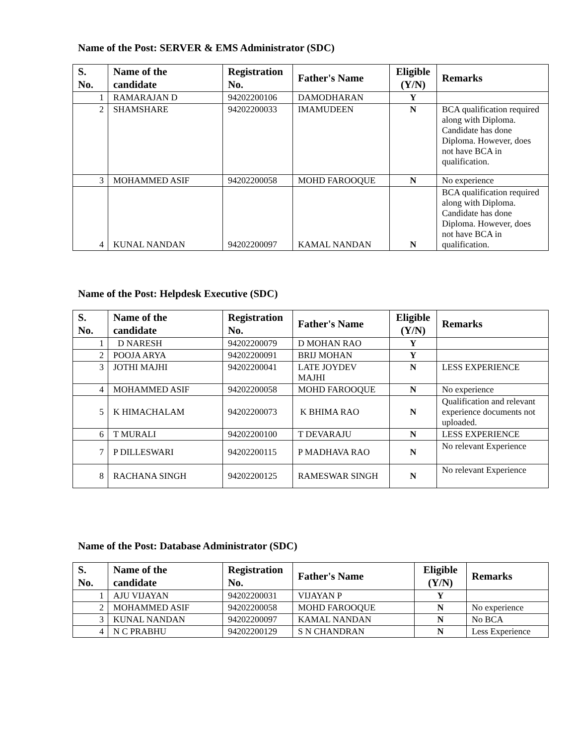Name of the Post: SERVER & EMS Administrator (SDC)
| S. No. | Name of the candidate | Registration No. | Father's Name | Eligible (Y/N) | Remarks |
| --- | --- | --- | --- | --- | --- |
| 1 | RAMARAJAN D | 94202200106 | DAMODHARAN | Y | |
| 2 | SHAMSHARE | 94202200033 | IMAMUDEEN | N | BCA qualification required along with Diploma. Candidate has done Diploma. However, does not have BCA in qualification. |
| 3 | MOHAMMED ASIF | 94202200058 | MOHD FAROOQUE | N | No experience |
| 4 | KUNAL NANDAN | 94202200097 | KAMAL NANDAN | N | BCA qualification required along with Diploma. Candidate has done Diploma. However, does not have BCA in qualification. |
Name of the Post: Helpdesk Executive (SDC)
| S. No. | Name of the candidate | Registration No. | Father's Name | Eligible (Y/N) | Remarks |
| --- | --- | --- | --- | --- | --- |
| 1 | D NARESH | 94202200079 | D MOHAN RAO | Y | |
| 2 | POOJA ARYA | 94202200091 | BRIJ MOHAN | Y | |
| 3 | JOTHI MAJHI | 94202200041 | LATE JOYDEV MAJHI | N | LESS EXPERIENCE |
| 4 | MOHAMMED ASIF | 94202200058 | MOHD FAROOQUE | N | No experience |
| 5 | K HIMACHALAM | 94202200073 | K BHIMA RAO | N | Qualification and relevant experience documents not uploaded. |
| 6 | T MURALI | 94202200100 | T DEVARAJU | N | LESS EXPERIENCE |
| 7 | P DILLESWARI | 94202200115 | P MADHAVA RAO | N | No relevant Experience |
| 8 | RACHANA SINGH | 94202200125 | RAMESWAR SINGH | N | No relevant Experience |
Name of the Post: Database Administrator (SDC)
| S. No. | Name of the candidate | Registration No. | Father's Name | Eligible (Y/N) | Remarks |
| --- | --- | --- | --- | --- | --- |
| 1 | AJU VIJAYAN | 94202200031 | VIJAYAN P | Y | |
| 2 | MOHAMMED ASIF | 94202200058 | MOHD FAROOQUE | N | No experience |
| 3 | KUNAL NANDAN | 94202200097 | KAMAL NANDAN | N | No BCA |
| 4 | N C PRABHU | 94202200129 | S N CHANDRAN | N | Less Experience |